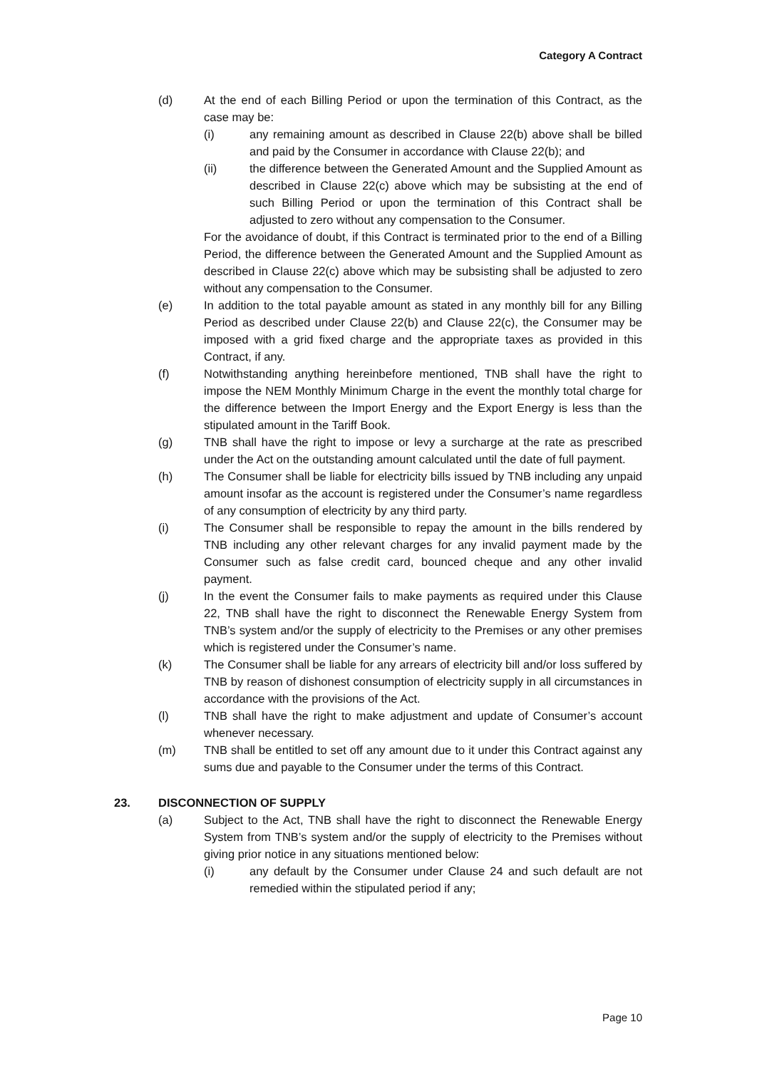Category A Contract
(d) At the end of each Billing Period or upon the termination of this Contract, as the case may be:
(i) any remaining amount as described in Clause 22(b) above shall be billed and paid by the Consumer in accordance with Clause 22(b); and
(ii) the difference between the Generated Amount and the Supplied Amount as described in Clause 22(c) above which may be subsisting at the end of such Billing Period or upon the termination of this Contract shall be adjusted to zero without any compensation to the Consumer.
For the avoidance of doubt, if this Contract is terminated prior to the end of a Billing Period, the difference between the Generated Amount and the Supplied Amount as described in Clause 22(c) above which may be subsisting shall be adjusted to zero without any compensation to the Consumer.
(e) In addition to the total payable amount as stated in any monthly bill for any Billing Period as described under Clause 22(b) and Clause 22(c), the Consumer may be imposed with a grid fixed charge and the appropriate taxes as provided in this Contract, if any.
(f) Notwithstanding anything hereinbefore mentioned, TNB shall have the right to impose the NEM Monthly Minimum Charge in the event the monthly total charge for the difference between the Import Energy and the Export Energy is less than the stipulated amount in the Tariff Book.
(g) TNB shall have the right to impose or levy a surcharge at the rate as prescribed under the Act on the outstanding amount calculated until the date of full payment.
(h) The Consumer shall be liable for electricity bills issued by TNB including any unpaid amount insofar as the account is registered under the Consumer’s name regardless of any consumption of electricity by any third party.
(i) The Consumer shall be responsible to repay the amount in the bills rendered by TNB including any other relevant charges for any invalid payment made by the Consumer such as false credit card, bounced cheque and any other invalid payment.
(j) In the event the Consumer fails to make payments as required under this Clause 22, TNB shall have the right to disconnect the Renewable Energy System from TNB’s system and/or the supply of electricity to the Premises or any other premises which is registered under the Consumer’s name.
(k) The Consumer shall be liable for any arrears of electricity bill and/or loss suffered by TNB by reason of dishonest consumption of electricity supply in all circumstances in accordance with the provisions of the Act.
(l) TNB shall have the right to make adjustment and update of Consumer’s account whenever necessary.
(m) TNB shall be entitled to set off any amount due to it under this Contract against any sums due and payable to the Consumer under the terms of this Contract.
23. DISCONNECTION OF SUPPLY
(a) Subject to the Act, TNB shall have the right to disconnect the Renewable Energy System from TNB’s system and/or the supply of electricity to the Premises without giving prior notice in any situations mentioned below:
(i) any default by the Consumer under Clause 24 and such default are not remedied within the stipulated period if any;
Page 10